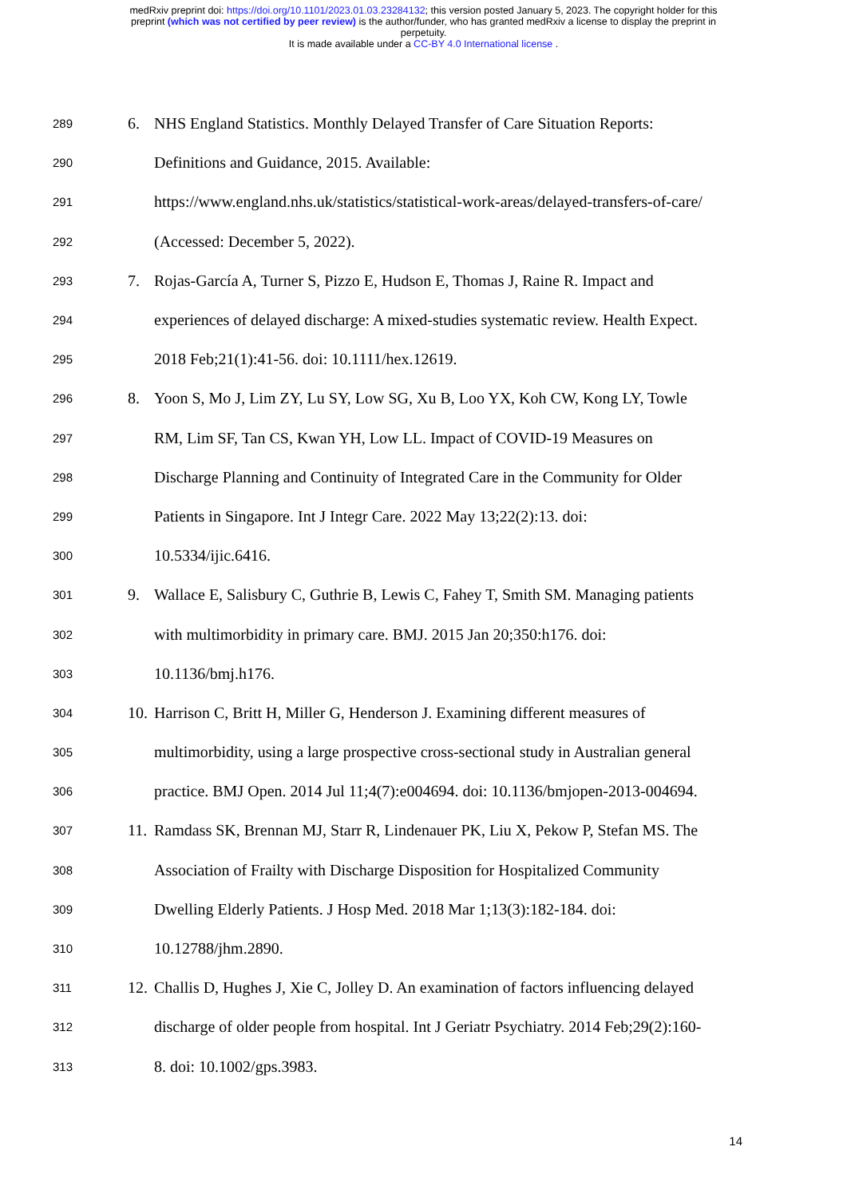medRxiv preprint doi: https://doi.org/10.1101/2023.01.03.23284132; this version posted January 5, 2023. The copyright holder for this
preprint (which was not certified by peer review) is the author/funder, who has granted medRxiv a license to display the preprint in
perpetuity.
It is made available under a CC-BY 4.0 International license .
289 6. NHS England Statistics. Monthly Delayed Transfer of Care Situation Reports:
290 Definitions and Guidance, 2015. Available:
291 https://www.england.nhs.uk/statistics/statistical-work-areas/delayed-transfers-of-care/
292 (Accessed: December 5, 2022).
293 7. Rojas-García A, Turner S, Pizzo E, Hudson E, Thomas J, Raine R. Impact and
294 experiences of delayed discharge: A mixed-studies systematic review. Health Expect.
295 2018 Feb;21(1):41-56. doi: 10.1111/hex.12619.
296 8. Yoon S, Mo J, Lim ZY, Lu SY, Low SG, Xu B, Loo YX, Koh CW, Kong LY, Towle
297 RM, Lim SF, Tan CS, Kwan YH, Low LL. Impact of COVID-19 Measures on
298 Discharge Planning and Continuity of Integrated Care in the Community for Older
299 Patients in Singapore. Int J Integr Care. 2022 May 13;22(2):13. doi:
300 10.5334/ijic.6416.
301 9. Wallace E, Salisbury C, Guthrie B, Lewis C, Fahey T, Smith SM. Managing patients
302 with multimorbidity in primary care. BMJ. 2015 Jan 20;350:h176. doi:
303 10.1136/bmj.h176.
304 10. Harrison C, Britt H, Miller G, Henderson J. Examining different measures of
305 multimorbidity, using a large prospective cross-sectional study in Australian general
306 practice. BMJ Open. 2014 Jul 11;4(7):e004694. doi: 10.1136/bmjopen-2013-004694.
307 11. Ramdass SK, Brennan MJ, Starr R, Lindenauer PK, Liu X, Pekow P, Stefan MS. The
308 Association of Frailty with Discharge Disposition for Hospitalized Community
309 Dwelling Elderly Patients. J Hosp Med. 2018 Mar 1;13(3):182-184. doi:
310 10.12788/jhm.2890.
311 12. Challis D, Hughes J, Xie C, Jolley D. An examination of factors influencing delayed
312 discharge of older people from hospital. Int J Geriatr Psychiatry. 2014 Feb;29(2):160-
313 8. doi: 10.1002/gps.3983.
14